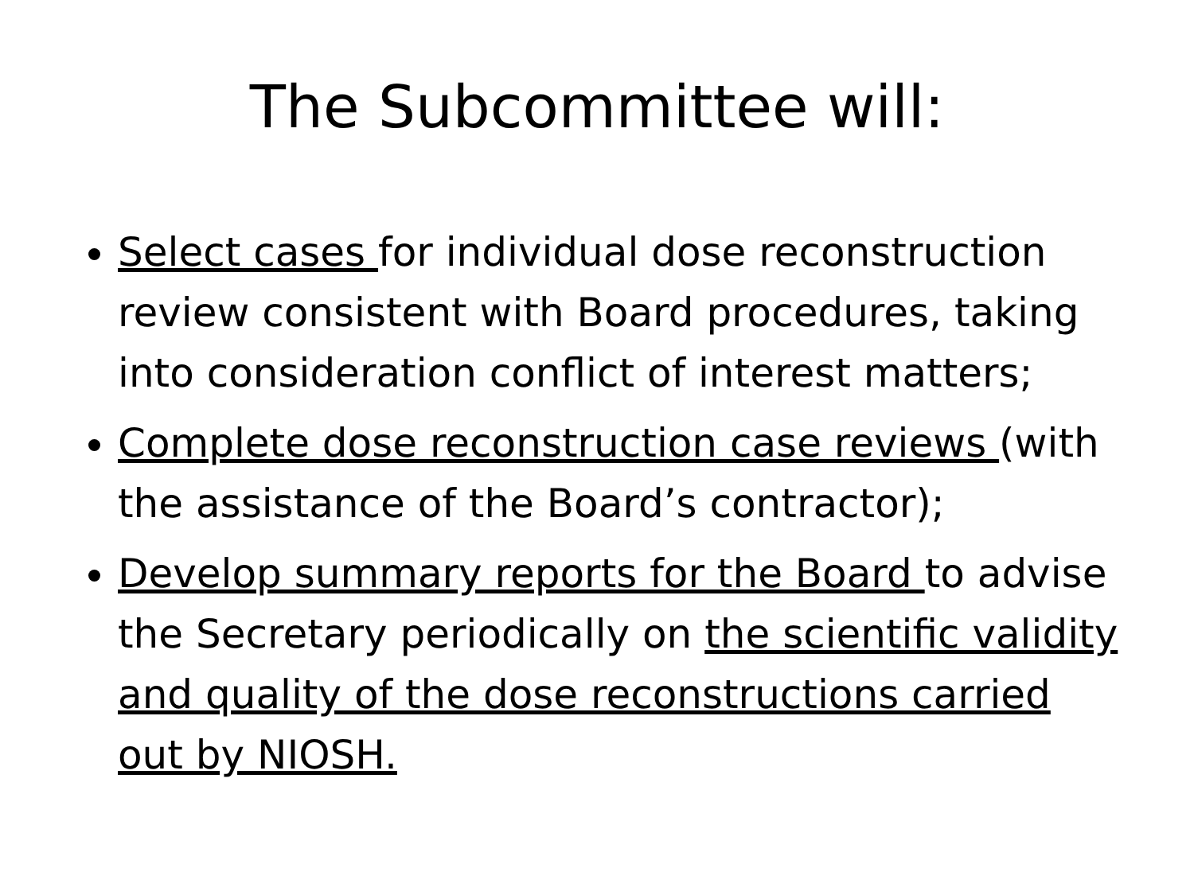The Subcommittee will:
Select cases for individual dose reconstruction review consistent with Board procedures, taking into consideration conflict of interest matters;
Complete dose reconstruction case reviews (with the assistance of the Board’s contractor);
Develop summary reports for the Board to advise the Secretary periodically on the scientific validity and quality of the dose reconstructions carried out by NIOSH.